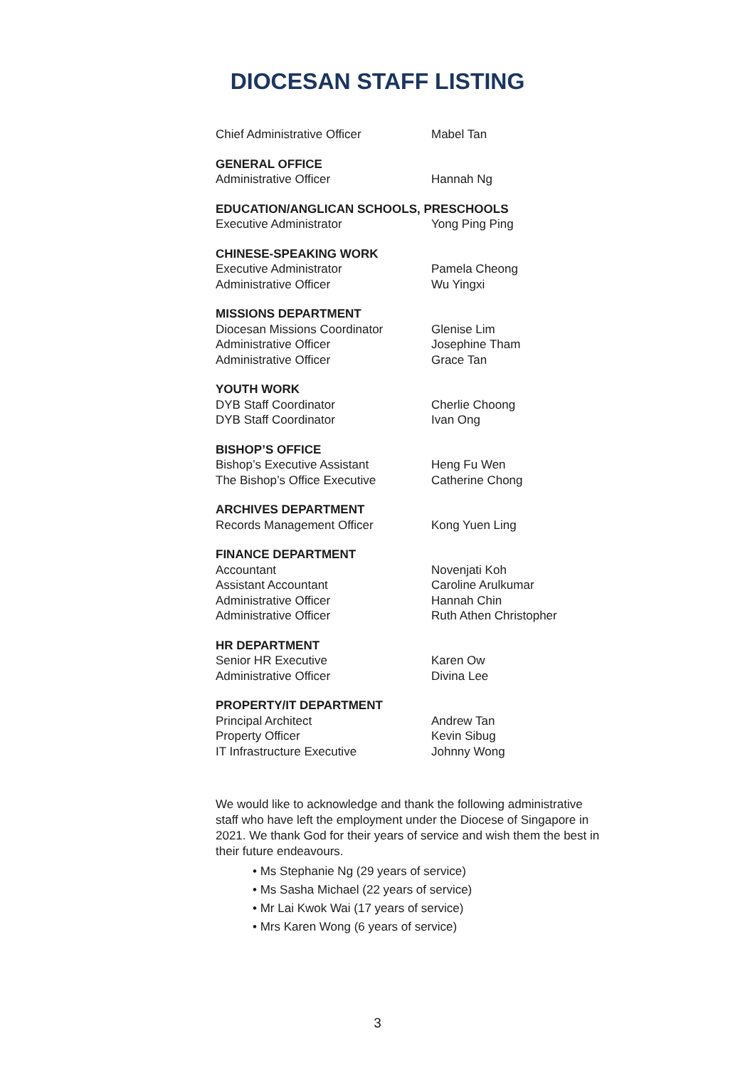DIOCESAN STAFF LISTING
| Chief Administrative Officer | Mabel Tan |
| GENERAL OFFICE | |
| Administrative Officer | Hannah Ng |
| EDUCATION/ANGLICAN SCHOOLS, PRESCHOOLS | |
| Executive Administrator | Yong Ping Ping |
| CHINESE-SPEAKING WORK | |
| Executive Administrator | Pamela Cheong |
| Administrative Officer | Wu Yingxi |
| MISSIONS DEPARTMENT | |
| Diocesan Missions Coordinator | Glenise Lim |
| Administrative Officer | Josephine Tham |
| Administrative Officer | Grace Tan |
| YOUTH WORK | |
| DYB Staff Coordinator | Cherlie Choong |
| DYB Staff Coordinator | Ivan Ong |
| BISHOP’S OFFICE | |
| Bishop’s Executive Assistant | Heng Fu Wen |
| The Bishop’s Office Executive | Catherine Chong |
| ARCHIVES DEPARTMENT | |
| Records Management Officer | Kong Yuen Ling |
| FINANCE DEPARTMENT | |
| Accountant | Novenjati Koh |
| Assistant Accountant | Caroline Arulkumar |
| Administrative Officer | Hannah Chin |
| Administrative Officer | Ruth Athen Christopher |
| HR DEPARTMENT | |
| Senior HR Executive | Karen Ow |
| Administrative Officer | Divina Lee |
| PROPERTY/IT DEPARTMENT | |
| Principal Architect | Andrew Tan |
| Property Officer | Kevin Sibug |
| IT Infrastructure Executive | Johnny Wong |
We would like to acknowledge and thank the following administrative staff who have left the employment under the Diocese of Singapore in 2021. We thank God for their years of service and wish them the best in their future endeavours.
• Ms Stephanie Ng (29 years of service)
• Ms Sasha Michael (22 years of service)
• Mr Lai Kwok Wai (17 years of service)
• Mrs Karen Wong (6 years of service)
3